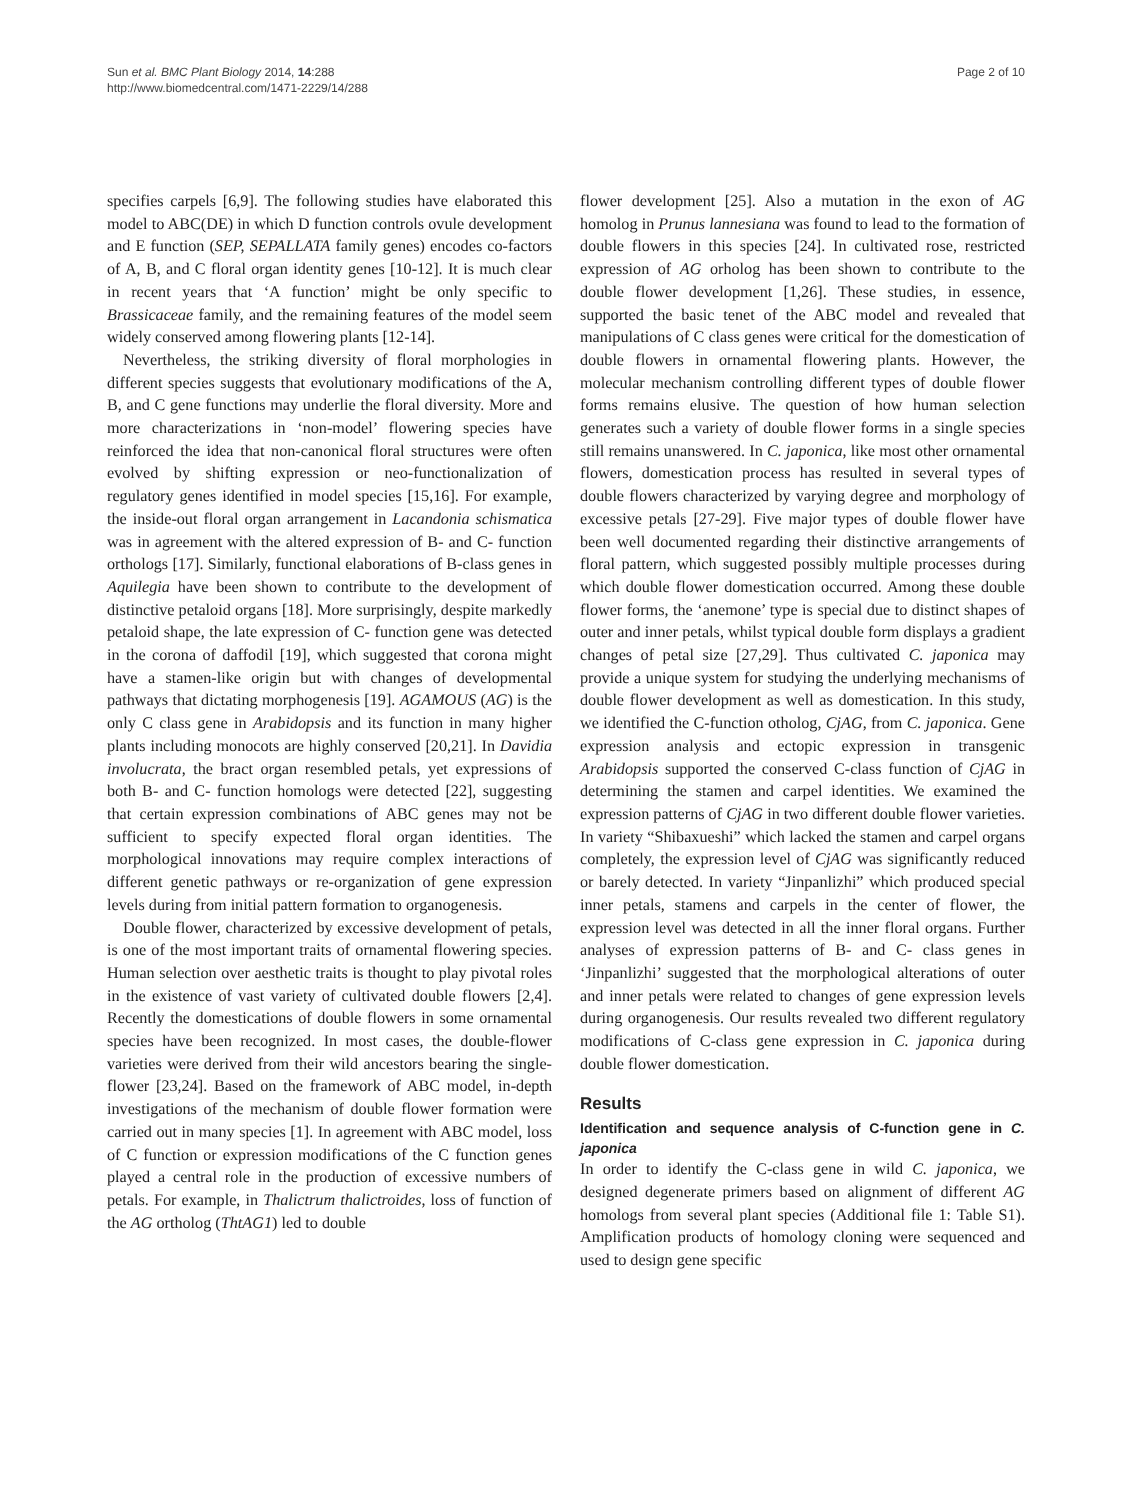Sun et al. BMC Plant Biology 2014, 14:288
http://www.biomedcentral.com/1471-2229/14/288
Page 2 of 10
specifies carpels [6,9]. The following studies have elaborated this model to ABC(DE) in which D function controls ovule development and E function (SEP, SEPALLATA family genes) encodes co-factors of A, B, and C floral organ identity genes [10-12]. It is much clear in recent years that ‘A function’ might be only specific to Brassicaceae family, and the remaining features of the model seem widely conserved among flowering plants [12-14].
Nevertheless, the striking diversity of floral morphologies in different species suggests that evolutionary modifications of the A, B, and C gene functions may underlie the floral diversity. More and more characterizations in ‘non-model’ flowering species have reinforced the idea that non-canonical floral structures were often evolved by shifting expression or neo-functionalization of regulatory genes identified in model species [15,16]. For example, the inside-out floral organ arrangement in Lacandonia schismatica was in agreement with the altered expression of B- and C- function orthologs [17]. Similarly, functional elaborations of B-class genes in Aquilegia have been shown to contribute to the development of distinctive petaloid organs [18]. More surprisingly, despite markedly petaloid shape, the late expression of C- function gene was detected in the corona of daffodil [19], which suggested that corona might have a stamen-like origin but with changes of developmental pathways that dictating morphogenesis [19]. AGAMOUS (AG) is the only C class gene in Arabidopsis and its function in many higher plants including monocots are highly conserved [20,21]. In Davidia involucrata, the bract organ resembled petals, yet expressions of both B- and C- function homologs were detected [22], suggesting that certain expression combinations of ABC genes may not be sufficient to specify expected floral organ identities. The morphological innovations may require complex interactions of different genetic pathways or re-organization of gene expression levels during from initial pattern formation to organogenesis.
Double flower, characterized by excessive development of petals, is one of the most important traits of ornamental flowering species. Human selection over aesthetic traits is thought to play pivotal roles in the existence of vast variety of cultivated double flowers [2,4]. Recently the domestications of double flowers in some ornamental species have been recognized. In most cases, the double-flower varieties were derived from their wild ancestors bearing the single-flower [23,24]. Based on the framework of ABC model, in-depth investigations of the mechanism of double flower formation were carried out in many species [1]. In agreement with ABC model, loss of C function or expression modifications of the C function genes played a central role in the production of excessive numbers of petals. For example, in Thalictrum thalictroides, loss of function of the AG ortholog (ThtAG1) led to double
flower development [25]. Also a mutation in the exon of AG homolog in Prunus lannesiana was found to lead to the formation of double flowers in this species [24]. In cultivated rose, restricted expression of AG orholog has been shown to contribute to the double flower development [1,26]. These studies, in essence, supported the basic tenet of the ABC model and revealed that manipulations of C class genes were critical for the domestication of double flowers in ornamental flowering plants. However, the molecular mechanism controlling different types of double flower forms remains elusive. The question of how human selection generates such a variety of double flower forms in a single species still remains unanswered. In C. japonica, like most other ornamental flowers, domestication process has resulted in several types of double flowers characterized by varying degree and morphology of excessive petals [27-29]. Five major types of double flower have been well documented regarding their distinctive arrangements of floral pattern, which suggested possibly multiple processes during which double flower domestication occurred. Among these double flower forms, the ‘anemone’ type is special due to distinct shapes of outer and inner petals, whilst typical double form displays a gradient changes of petal size [27,29]. Thus cultivated C. japonica may provide a unique system for studying the underlying mechanisms of double flower development as well as domestication. In this study, we identified the C-function otholog, CjAG, from C. japonica. Gene expression analysis and ectopic expression in transgenic Arabidopsis supported the conserved C-class function of CjAG in determining the stamen and carpel identities. We examined the expression patterns of CjAG in two different double flower varieties. In variety “Shibaxueshi” which lacked the stamen and carpel organs completely, the expression level of CjAG was significantly reduced or barely detected. In variety “Jinpanlizhi” which produced special inner petals, stamens and carpels in the center of flower, the expression level was detected in all the inner floral organs. Further analyses of expression patterns of B- and C- class genes in ‘Jinpanlizhi’ suggested that the morphological alterations of outer and inner petals were related to changes of gene expression levels during organogenesis. Our results revealed two different regulatory modifications of C-class gene expression in C. japonica during double flower domestication.
Results
Identification and sequence analysis of C-function gene in C. japonica
In order to identify the C-class gene in wild C. japonica, we designed degenerate primers based on alignment of different AG homologs from several plant species (Additional file 1: Table S1). Amplification products of homology cloning were sequenced and used to design gene specific